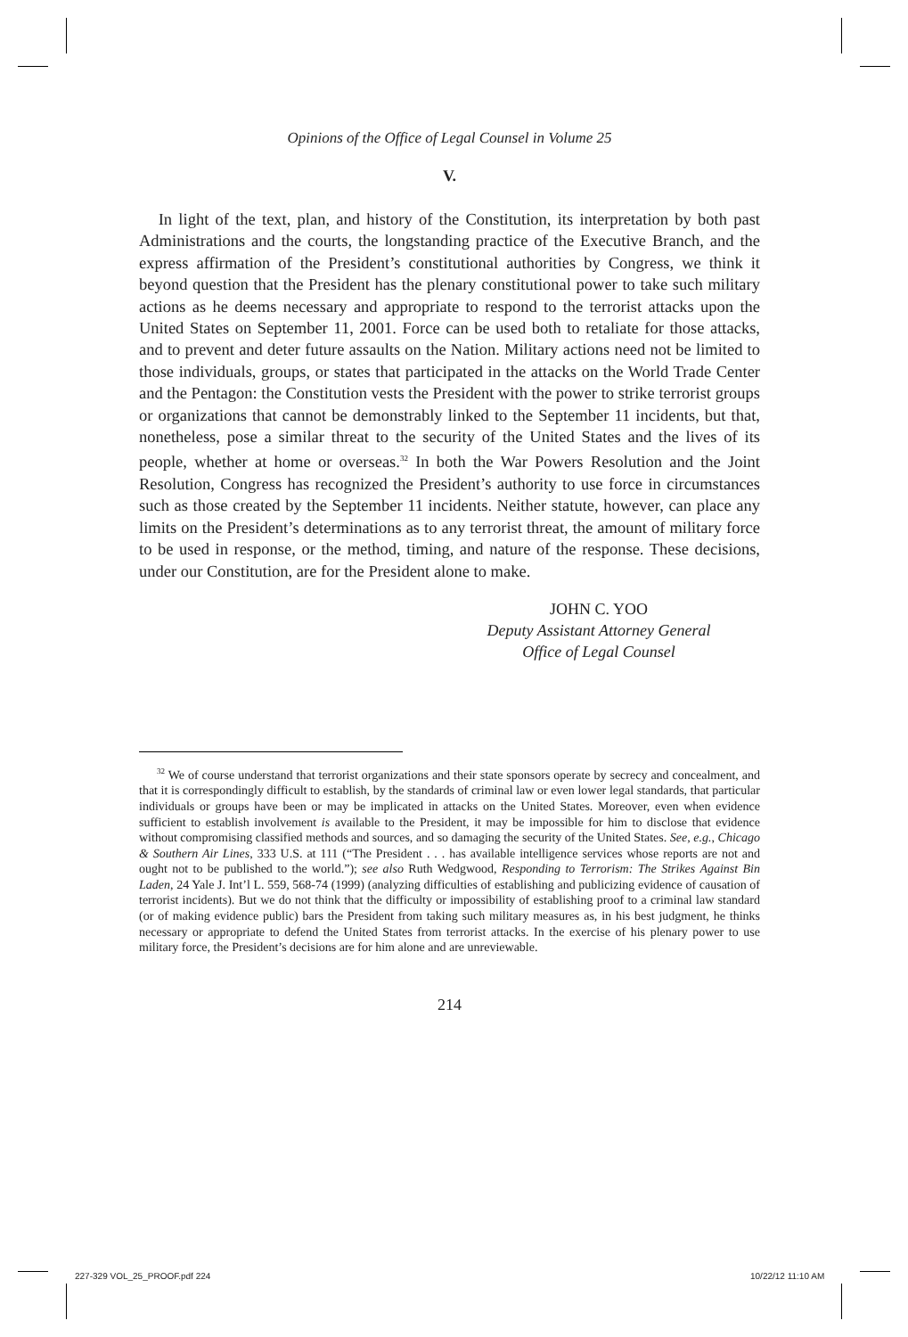Opinions of the Office of Legal Counsel in Volume 25
V.
In light of the text, plan, and history of the Constitution, its interpretation by both past Administrations and the courts, the longstanding practice of the Executive Branch, and the express affirmation of the President’s constitutional authorities by Congress, we think it beyond question that the President has the plenary constitutional power to take such military actions as he deems necessary and appropriate to respond to the terrorist attacks upon the United States on September 11, 2001. Force can be used both to retaliate for those attacks, and to prevent and deter future assaults on the Nation. Military actions need not be limited to those individuals, groups, or states that participated in the attacks on the World Trade Center and the Pentagon: the Constitution vests the President with the power to strike terrorist groups or organizations that cannot be demonstrably linked to the September 11 incidents, but that, nonetheless, pose a similar threat to the security of the United States and the lives of its people, whether at home or overseas.<sup>32</sup> In both the War Powers Resolution and the Joint Resolution, Congress has recognized the President’s authority to use force in circumstances such as those created by the September 11 incidents. Neither statute, however, can place any limits on the President’s determinations as to any terrorist threat, the amount of military force to be used in response, or the method, timing, and nature of the response. These decisions, under our Constitution, are for the President alone to make.
JOHN C. YOO
Deputy Assistant Attorney General
Office of Legal Counsel
<sup>32</sup> We of course understand that terrorist organizations and their state sponsors operate by secrecy and concealment, and that it is correspondingly difficult to establish, by the standards of criminal law or even lower legal standards, that particular individuals or groups have been or may be implicated in attacks on the United States. Moreover, even when evidence sufficient to establish involvement is available to the President, it may be impossible for him to disclose that evidence without compromising classified methods and sources, and so damaging the security of the United States. See, e.g., Chicago & Southern Air Lines, 333 U.S. at 111 (“The President . . . has available intelligence services whose reports are not and ought not to be published to the world.”); see also Ruth Wedgwood, Responding to Terrorism: The Strikes Against Bin Laden, 24 Yale J. Int’l L. 559, 568-74 (1999) (analyzing difficulties of establishing and publicizing evidence of causation of terrorist incidents). But we do not think that the difficulty or impossibility of establishing proof to a criminal law standard (or of making evidence public) bars the President from taking such military measures as, in his best judgment, he thinks necessary or appropriate to defend the United States from terrorist attacks. In the exercise of his plenary power to use military force, the President’s decisions are for him alone and are unreviewable.
214
227-329 VOL_25_PROOF.pdf 224 10/22/12 11:10 AM